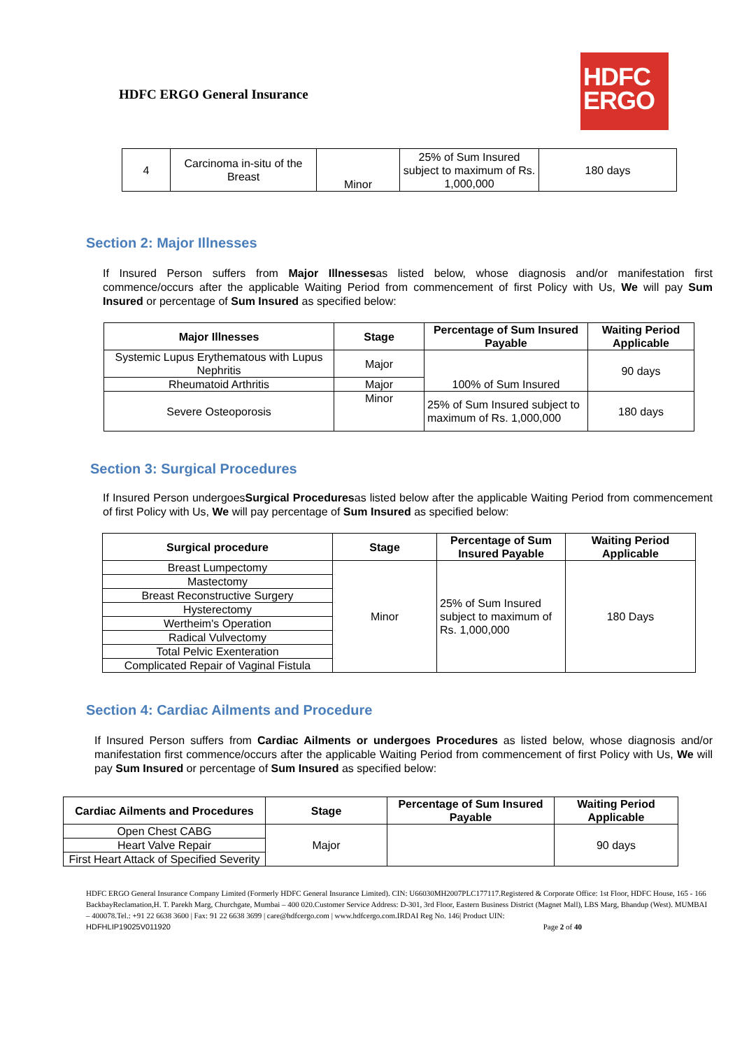HDFC ERGO General Insurance
HDFC
ERGO
| 4 | Carcinoma in-situ of the Breast | Minor | 25% of Sum Insured subject to maximum of Rs. 1,000,000 | 180 days |
Section 2: Major Illnesses
If Insured Person suffers from Major Illnessesas listed below, whose diagnosis and/or manifestation first commence/occurs after the applicable Waiting Period from commencement of first Policy with Us, We will pay Sum Insured or percentage of Sum Insured as specified below:
| Major Illnesses | Stage | Percentage of Sum Insured Payable | Waiting Period Applicable |
| --- | --- | --- | --- |
| Systemic Lupus Erythematous with Lupus Nephritis | Major | 100% of Sum Insured | 90 days |
| Rheumatoid Arthritis | Major | | |
| Severe Osteoporosis | Minor | 25% of Sum Insured subject to maximum of Rs. 1,000,000 | 180 days |
Section 3: Surgical Procedures
If Insured Person undergoesSurgical Proceduresas listed below after the applicable Waiting Period from commencement of first Policy with Us, We will pay percentage of Sum Insured as specified below:
| Surgical procedure | Stage | Percentage of Sum Insured Payable | Waiting Period Applicable |
| --- | --- | --- | --- |
| Breast Lumpectomy | Minor | 25% of Sum Insured subject to maximum of Rs. 1,000,000 | 180 Days |
| Mastectomy | | | |
| Breast Reconstructive Surgery | | | |
| Hysterectomy | | | |
| Wertheim's Operation | | | |
| Radical Vulvectomy | | | |
| Total Pelvic Exenteration | | | |
| Complicated Repair of Vaginal Fistula | | | |
Section 4: Cardiac Ailments and Procedure
If Insured Person suffers from Cardiac Ailments or undergoes Procedures as listed below, whose diagnosis and/or manifestation first commence/occurs after the applicable Waiting Period from commencement of first Policy with Us, We will pay Sum Insured or percentage of Sum Insured as specified below:
| Cardiac Ailments and Procedures | Stage | Percentage of Sum Insured Payable | Waiting Period Applicable |
| --- | --- | --- | --- |
| Open Chest CABG | Major | | 90 days |
| Heart Valve Repair | | | |
| First Heart Attack of Specified Severity | | | |
HDFC ERGO General Insurance Company Limited (Formerly HDFC General Insurance Limited). CIN: U66030MH2007PLC177117.Registered & Corporate Office: 1st Floor, HDFC House, 165 - 166 BackbayReclamation,H. T. Parekh Marg, Churchgate, Mumbai – 400 020.Customer Service Address: D-301, 3rd Floor, Eastern Business District (Magnet Mall), LBS Marg, Bhandup (West). MUMBAI – 400078.Tel.: +91 22 6638 3600 | Fax: 91 22 6638 3699 | care@hdfcergo.com | www.hdfcergo.com.IRDAI Reg No. 146| Product UIN:
HDFHLIP19025V011920 Page 2 of 40